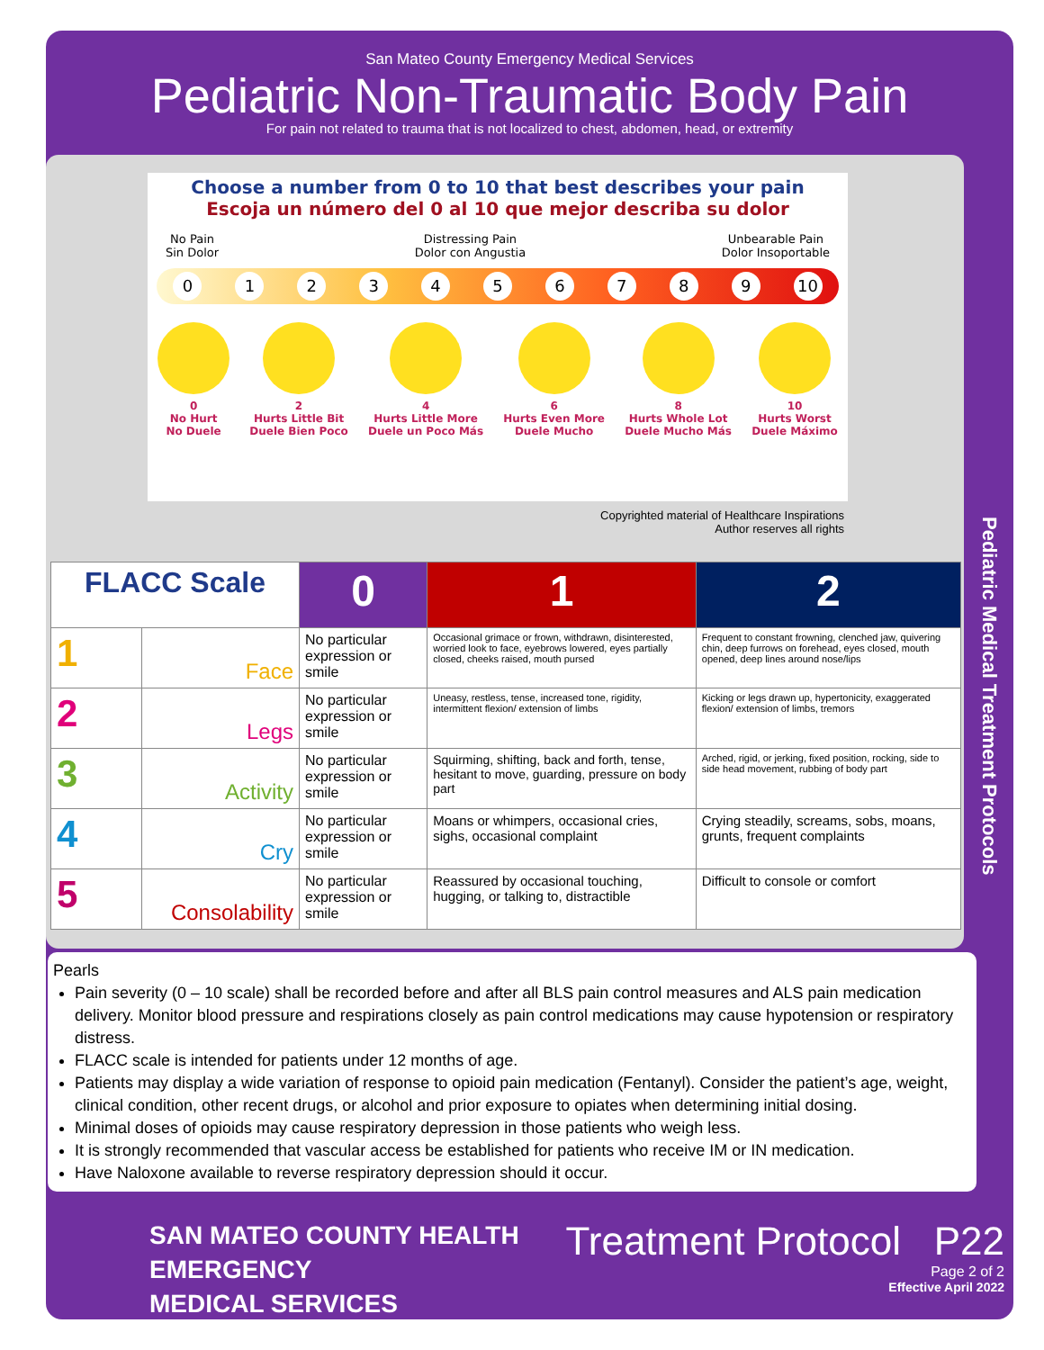San Mateo County Emergency Medical Services
Pediatric Non-Traumatic Body Pain
For pain not related to trauma that is not localized to chest, abdomen, head, or extremity
Choose a number from 0 to 10 that best describes your pain
Escoja un número del 0 al 10 que mejor describa su dolor
No Pain
Sin Dolor Distressing Pain
Dolor con Angustia Unbearable Pain
Dolor Insoportable
0123456789 10
0
No Hurt
No Duele
2
Hurts Little Bit
Duele Bien Poco
4
Hurts Little More
Duele un Poco Más
6
Hurts Even More
Duele Mucho
8
Hurts Whole Lot
Duele Mucho Más
10
Hurts Worst
Duele Máximo
Copyrighted material of Healthcare Inspirations
Author reserves all rights
| FLACC Scale | | 0 | 1 | 2 |
| --- | --- | --- | --- | --- |
| 1 | Face | No particular expression or smile | Occasional grimace or frown, withdrawn, disinterested, worried look to face, eyebrows lowered, eyes partially closed, cheeks raised, mouth pursed | Frequent to constant frowning, clenched jaw, quivering chin, deep furrows on forehead, eyes closed, mouth opened, deep lines around nose/lips |
| 2 | Legs | No particular expression or smile | Uneasy, restless, tense, increased tone, rigidity, intermittent flexion/ extension of limbs | Kicking or legs drawn up, hypertonicity, exaggerated flexion/ extension of limbs, tremors |
| 3 | Activity | No particular expression or smile | Squirming, shifting, back and forth, tense, hesitant to move, guarding, pressure on body part | Arched, rigid, or jerking, fixed position, rocking, side to side head movement, rubbing of body part |
| 4 | Cry | No particular expression or smile | Moans or whimpers, occasional cries, sighs, occasional complaint | Crying steadily, screams, sobs, moans, grunts, frequent complaints |
| 5 | Consolability | No particular expression or smile | Reassured by occasional touching, hugging, or talking to, distractible | Difficult to console or comfort |
Pediatric Medical Treatment Protocols
Pearls
Pain severity (0 – 10 scale) shall be recorded before and after all BLS pain control measures and ALS pain medication delivery. Monitor blood pressure and respirations closely as pain control medications may cause hypotension or respiratory distress.
FLACC scale is intended for patients under 12 months of age.
Patients may display a wide variation of response to opioid pain medication (Fentanyl). Consider the patient’s age, weight, clinical condition, other recent drugs, or alcohol and prior exposure to opiates when determining initial dosing.
Minimal doses of opioids may cause respiratory depression in those patients who weigh less.
It is strongly recommended that vascular access be established for patients who receive IM or IN medication.
Have Naloxone available to reverse respiratory depression should it occur.
SAN MATEO COUNTY HEALTH
EMERGENCY
MEDICAL SERVICES
Treatment Protocol P22
Page 2 of 2
Effective April 2022